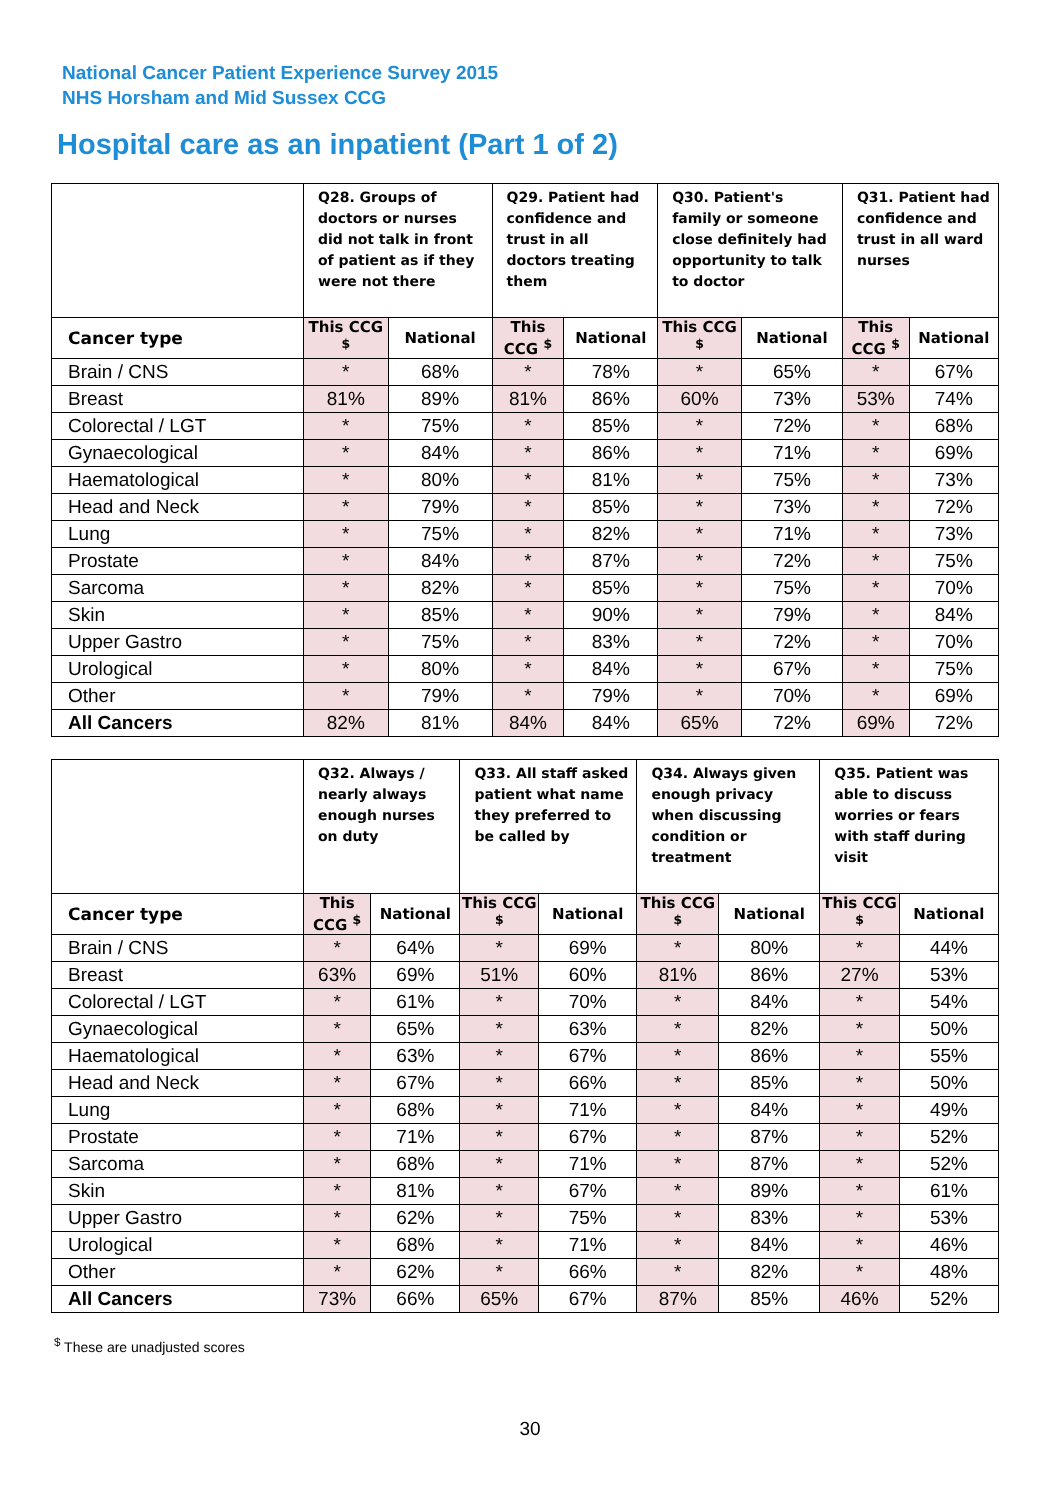National Cancer Patient Experience Survey 2015
NHS Horsham and Mid Sussex CCG
Hospital care as an inpatient (Part 1 of 2)
| | Q28. Groups of doctors or nurses did not talk in front of patient as if they were not there | | Q29. Patient had confidence and trust in all doctors treating them | | Q30. Patient's family or someone close definitely had opportunity to talk to doctor | | Q31. Patient had confidence and trust in all ward nurses | |
| --- | --- | --- | --- | --- | --- | --- | --- | --- |
| Cancer type | This CCG <sup>$</sup> | National | This CCG <sup>$</sup> | National | This CCG <sup>$</sup> | National | This CCG <sup>$</sup> | National |
| Brain / CNS | * | 68% | * | 78% | * | 65% | * | 67% |
| Breast | 81% | 89% | 81% | 86% | 60% | 73% | 53% | 74% |
| Colorectal / LGT | * | 75% | * | 85% | * | 72% | * | 68% |
| Gynaecological | * | 84% | * | 86% | * | 71% | * | 69% |
| Haematological | * | 80% | * | 81% | * | 75% | * | 73% |
| Head and Neck | * | 79% | * | 85% | * | 73% | * | 72% |
| Lung | * | 75% | * | 82% | * | 71% | * | 73% |
| Prostate | * | 84% | * | 87% | * | 72% | * | 75% |
| Sarcoma | * | 82% | * | 85% | * | 75% | * | 70% |
| Skin | * | 85% | * | 90% | * | 79% | * | 84% |
| Upper Gastro | * | 75% | * | 83% | * | 72% | * | 70% |
| Urological | * | 80% | * | 84% | * | 67% | * | 75% |
| Other | * | 79% | * | 79% | * | 70% | * | 69% |
| All Cancers | 82% | 81% | 84% | 84% | 65% | 72% | 69% | 72% |
| | Q32. Always / nearly always enough nurses on duty | | Q33. All staff asked patient what name they preferred to be called by | | Q34. Always given enough privacy when discussing condition or treatment | | Q35. Patient was able to discuss worries or fears with staff during visit | |
| --- | --- | --- | --- | --- | --- | --- | --- | --- |
| Cancer type | This CCG <sup>$</sup> | National | This CCG <sup>$</sup> | National | This CCG <sup>$</sup> | National | This CCG <sup>$</sup> | National |
| Brain / CNS | * | 64% | * | 69% | * | 80% | * | 44% |
| Breast | 63% | 69% | 51% | 60% | 81% | 86% | 27% | 53% |
| Colorectal / LGT | * | 61% | * | 70% | * | 84% | * | 54% |
| Gynaecological | * | 65% | * | 63% | * | 82% | * | 50% |
| Haematological | * | 63% | * | 67% | * | 86% | * | 55% |
| Head and Neck | * | 67% | * | 66% | * | 85% | * | 50% |
| Lung | * | 68% | * | 71% | * | 84% | * | 49% |
| Prostate | * | 71% | * | 67% | * | 87% | * | 52% |
| Sarcoma | * | 68% | * | 71% | * | 87% | * | 52% |
| Skin | * | 81% | * | 67% | * | 89% | * | 61% |
| Upper Gastro | * | 62% | * | 75% | * | 83% | * | 53% |
| Urological | * | 68% | * | 71% | * | 84% | * | 46% |
| Other | * | 62% | * | 66% | * | 82% | * | 48% |
| All Cancers | 73% | 66% | 65% | 67% | 87% | 85% | 46% | 52% |
<sup>$</sup> These are unadjusted scores
30